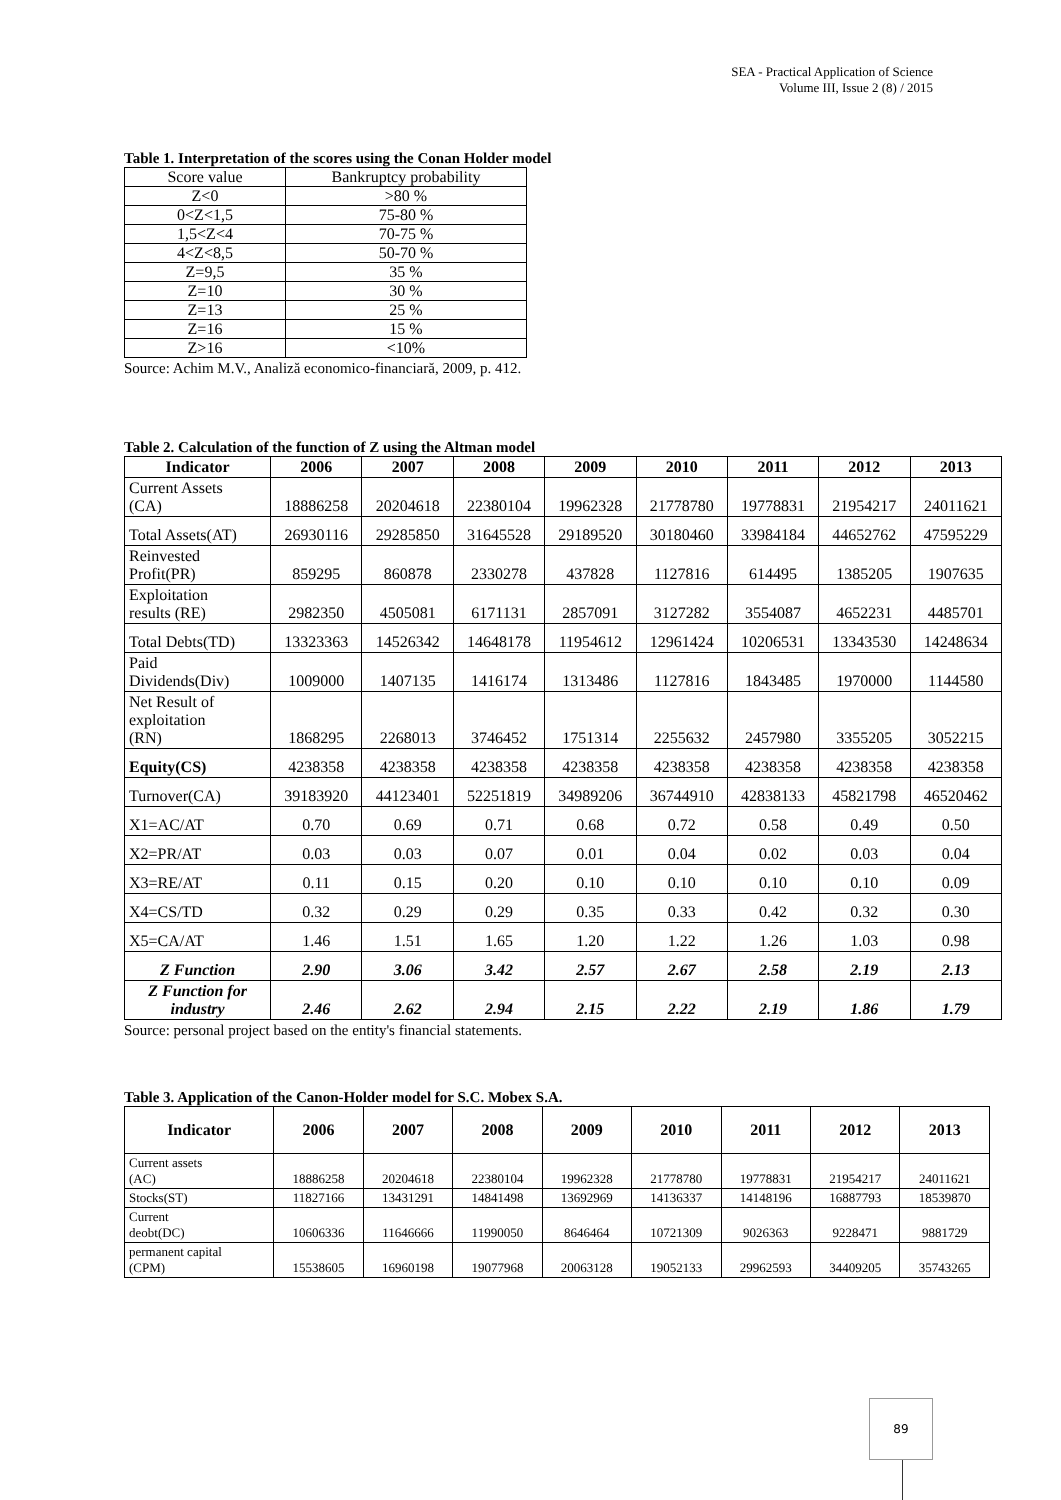SEA - Practical Application of Science
Volume III, Issue 2 (8) / 2015
Table 1. Interpretation of the scores using the Conan Holder model
| Score value | Bankruptcy probability |
| Z<0 | >80 % |
| 0<Z<1,5 | 75-80 % |
| 1,5<Z<4 | 70-75 % |
| 4<Z<8,5 | 50-70 % |
| Z=9,5 | 35 % |
| Z=10 | 30 % |
| Z=13 | 25 % |
| Z=16 | 15 % |
| Z>16 | <10% |
Source: Achim M.V., Analiză economico-financiară, 2009, p. 412.
Table 2. Calculation of the function of Z using the Altman model
| Indicator | 2006 | 2007 | 2008 | 2009 | 2010 | 2011 | 2012 | 2013 |
| --- | --- | --- | --- | --- | --- | --- | --- | --- |
| Current Assets (CA) | 18886258 | 20204618 | 22380104 | 19962328 | 21778780 | 19778831 | 21954217 | 24011621 |
| Total Assets(AT) | 26930116 | 29285850 | 31645528 | 29189520 | 30180460 | 33984184 | 44652762 | 47595229 |
| Reinvested Profit(PR) | 859295 | 860878 | 2330278 | 437828 | 1127816 | 614495 | 1385205 | 1907635 |
| Exploitation results (RE) | 2982350 | 4505081 | 6171131 | 2857091 | 3127282 | 3554087 | 4652231 | 4485701 |
| Total Debts(TD) | 13323363 | 14526342 | 14648178 | 11954612 | 12961424 | 10206531 | 13343530 | 14248634 |
| Paid Dividends(Div) | 1009000 | 1407135 | 1416174 | 1313486 | 1127816 | 1843485 | 1970000 | 1144580 |
| Net Result of exploitation (RN) | 1868295 | 2268013 | 3746452 | 1751314 | 2255632 | 2457980 | 3355205 | 3052215 |
| Equity(CS) | 4238358 | 4238358 | 4238358 | 4238358 | 4238358 | 4238358 | 4238358 | 4238358 |
| Turnover(CA) | 39183920 | 44123401 | 52251819 | 34989206 | 36744910 | 42838133 | 45821798 | 46520462 |
| X1=AC/AT | 0.70 | 0.69 | 0.71 | 0.68 | 0.72 | 0.58 | 0.49 | 0.50 |
| X2=PR/AT | 0.03 | 0.03 | 0.07 | 0.01 | 0.04 | 0.02 | 0.03 | 0.04 |
| X3=RE/AT | 0.11 | 0.15 | 0.20 | 0.10 | 0.10 | 0.10 | 0.10 | 0.09 |
| X4=CS/TD | 0.32 | 0.29 | 0.29 | 0.35 | 0.33 | 0.42 | 0.32 | 0.30 |
| X5=CA/AT | 1.46 | 1.51 | 1.65 | 1.20 | 1.22 | 1.26 | 1.03 | 0.98 |
| Z Function | 2.90 | 3.06 | 3.42 | 2.57 | 2.67 | 2.58 | 2.19 | 2.13 |
| Z Function for industry | 2.46 | 2.62 | 2.94 | 2.15 | 2.22 | 2.19 | 1.86 | 1.79 |
Source: personal project based on the entity's financial statements.
Table 3. Application of the Canon-Holder model for S.C. Mobex S.A.
| Indicator | 2006 | 2007 | 2008 | 2009 | 2010 | 2011 | 2012 | 2013 |
| --- | --- | --- | --- | --- | --- | --- | --- | --- |
| Current assets (AC) | 18886258 | 20204618 | 22380104 | 19962328 | 21778780 | 19778831 | 21954217 | 24011621 |
| Stocks(ST) | 11827166 | 13431291 | 14841498 | 13692969 | 14136337 | 14148196 | 16887793 | 18539870 |
| Current deobt(DC) | 10606336 | 11646666 | 11990050 | 8646464 | 10721309 | 9026363 | 9228471 | 9881729 |
| permanent capital (CPM) | 15538605 | 16960198 | 19077968 | 20063128 | 19052133 | 29962593 | 34409205 | 35743265 |
89